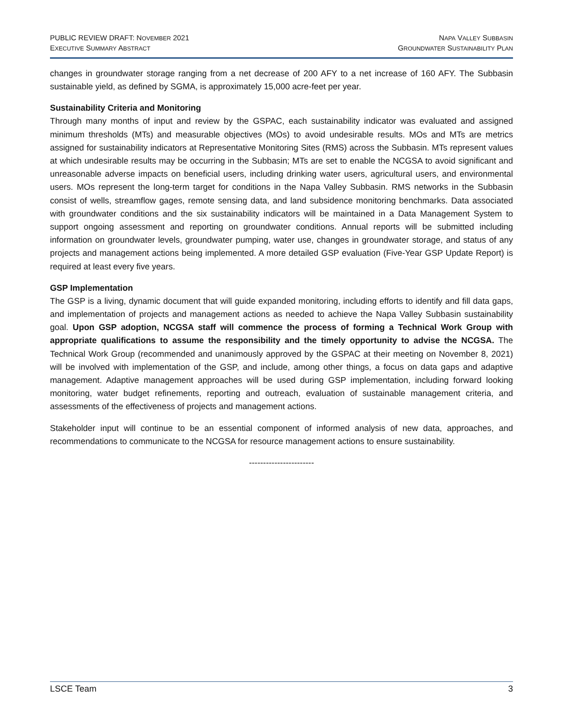PUBLIC REVIEW DRAFT: NOVEMBER 2021
EXECUTIVE SUMMARY ABSTRACT
NAPA VALLEY SUBBASIN
GROUNDWATER SUSTAINABILITY PLAN
changes in groundwater storage ranging from a net decrease of 200 AFY to a net increase of 160 AFY. The Subbasin sustainable yield, as defined by SGMA, is approximately 15,000 acre-feet per year.
Sustainability Criteria and Monitoring
Through many months of input and review by the GSPAC, each sustainability indicator was evaluated and assigned minimum thresholds (MTs) and measurable objectives (MOs) to avoid undesirable results. MOs and MTs are metrics assigned for sustainability indicators at Representative Monitoring Sites (RMS) across the Subbasin. MTs represent values at which undesirable results may be occurring in the Subbasin; MTs are set to enable the NCGSA to avoid significant and unreasonable adverse impacts on beneficial users, including drinking water users, agricultural users, and environmental users. MOs represent the long-term target for conditions in the Napa Valley Subbasin. RMS networks in the Subbasin consist of wells, streamflow gages, remote sensing data, and land subsidence monitoring benchmarks. Data associated with groundwater conditions and the six sustainability indicators will be maintained in a Data Management System to support ongoing assessment and reporting on groundwater conditions. Annual reports will be submitted including information on groundwater levels, groundwater pumping, water use, changes in groundwater storage, and status of any projects and management actions being implemented. A more detailed GSP evaluation (Five-Year GSP Update Report) is required at least every five years.
GSP Implementation
The GSP is a living, dynamic document that will guide expanded monitoring, including efforts to identify and fill data gaps, and implementation of projects and management actions as needed to achieve the Napa Valley Subbasin sustainability goal. Upon GSP adoption, NCGSA staff will commence the process of forming a Technical Work Group with appropriate qualifications to assume the responsibility and the timely opportunity to advise the NCGSA. The Technical Work Group (recommended and unanimously approved by the GSPAC at their meeting on November 8, 2021) will be involved with implementation of the GSP, and include, among other things, a focus on data gaps and adaptive management. Adaptive management approaches will be used during GSP implementation, including forward looking monitoring, water budget refinements, reporting and outreach, evaluation of sustainable management criteria, and assessments of the effectiveness of projects and management actions.
Stakeholder input will continue to be an essential component of informed analysis of new data, approaches, and recommendations to communicate to the NCGSA for resource management actions to ensure sustainability.
-----------------------
LSCE Team 3